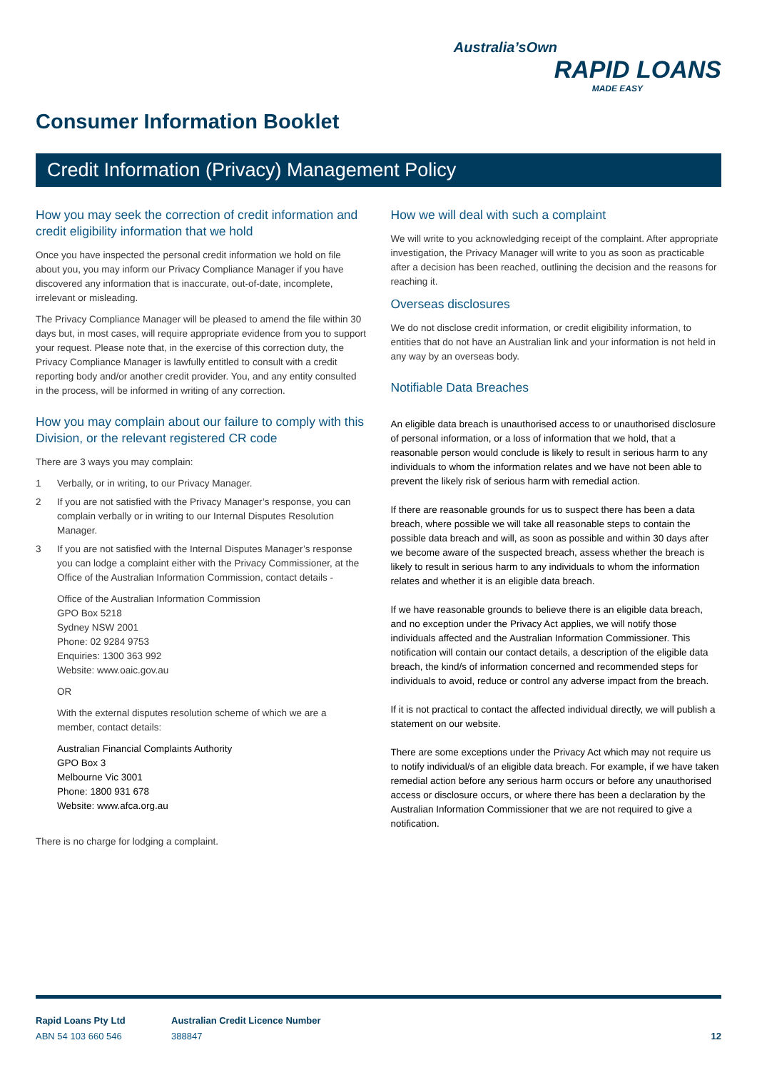Australia’sOwn
RAPID LOANS
MADE EASY
Consumer Information Booklet
Credit Information (Privacy) Management Policy
How you may seek the correction of credit information and credit eligibility information that we hold
Once you have inspected the personal credit information we hold on file about you, you may inform our Privacy Compliance Manager if you have discovered any information that is inaccurate, out-of-date, incomplete, irrelevant or misleading.
The Privacy Compliance Manager will be pleased to amend the file within 30 days but, in most cases, will require appropriate evidence from you to support your request. Please note that, in the exercise of this correction duty, the Privacy Compliance Manager is lawfully entitled to consult with a credit reporting body and/or another credit provider. You, and any entity consulted in the process, will be informed in writing of any correction.
How you may complain about our failure to comply with this Division, or the relevant registered CR code
There are 3 ways you may complain:
1 Verbally, or in writing, to our Privacy Manager.
2 If you are not satisfied with the Privacy Manager’s response, you can complain verbally or in writing to our Internal Disputes Resolution Manager.
3 If you are not satisfied with the Internal Disputes Manager’s response you can lodge a complaint either with the Privacy Commissioner, at the Office of the Australian Information Commission, contact details -
Office of the Australian Information Commission
GPO Box 5218
Sydney NSW 2001
Phone: 02 9284 9753
Enquiries: 1300 363 992
Website: www.oaic.gov.au
OR
With the external disputes resolution scheme of which we are a member, contact details:
Australian Financial Complaints Authority
GPO Box 3
Melbourne Vic 3001
Phone: 1800 931 678
Website: www.afca.org.au
There is no charge for lodging a complaint.
How we will deal with such a complaint
We will write to you acknowledging receipt of the complaint. After appropriate investigation, the Privacy Manager will write to you as soon as practicable after a decision has been reached, outlining the decision and the reasons for reaching it.
Overseas disclosures
We do not disclose credit information, or credit eligibility information, to entities that do not have an Australian link and your information is not held in any way by an overseas body.
Notifiable Data Breaches
An eligible data breach is unauthorised access to or unauthorised disclosure of personal information, or a loss of information that we hold, that a reasonable person would conclude is likely to result in serious harm to any individuals to whom the information relates and we have not been able to prevent the likely risk of serious harm with remedial action.
If there are reasonable grounds for us to suspect there has been a data breach, where possible we will take all reasonable steps to contain the possible data breach and will, as soon as possible and within 30 days after we become aware of the suspected breach, assess whether the breach is likely to result in serious harm to any individuals to whom the information relates and whether it is an eligible data breach.
If we have reasonable grounds to believe there is an eligible data breach, and no exception under the Privacy Act applies, we will notify those individuals affected and the Australian Information Commissioner. This notification will contain our contact details, a description of the eligible data breach, the kind/s of information concerned and recommended steps for individuals to avoid, reduce or control any adverse impact from the breach.
If it is not practical to contact the affected individual directly, we will publish a statement on our website.
There are some exceptions under the Privacy Act which may not require us to notify individual/s of an eligible data breach. For example, if we have taken remedial action before any serious harm occurs or before any unauthorised access or disclosure occurs, or where there has been a declaration by the Australian Information Commissioner that we are not required to give a notification.
Rapid Loans Pty Ltd
ABN 54 103 660 546
Australian Credit Licence Number
388847
12